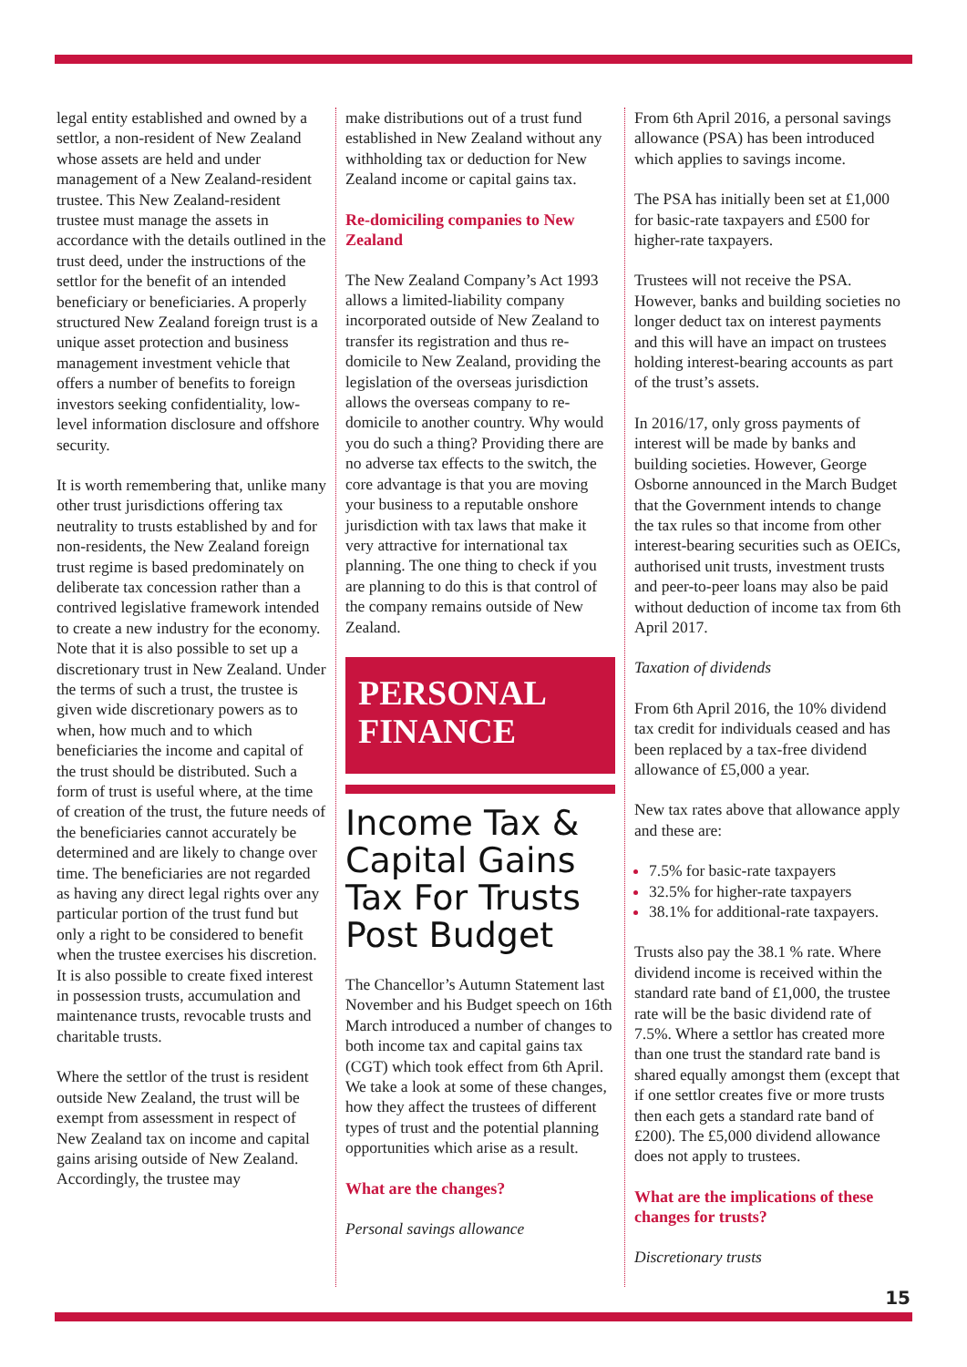legal entity established and owned by a settlor, a non-resident of New Zealand whose assets are held and under management of a New Zealand-resident trustee. This New Zealand-resident trustee must manage the assets in accordance with the details outlined in the trust deed, under the instructions of the settlor for the benefit of an intended beneficiary or beneficiaries. A properly structured New Zealand foreign trust is a unique asset protection and business management investment vehicle that offers a number of benefits to foreign investors seeking confidentiality, low-level information disclosure and offshore security.
It is worth remembering that, unlike many other trust jurisdictions offering tax neutrality to trusts established by and for non-residents, the New Zealand foreign trust regime is based predominately on deliberate tax concession rather than a contrived legislative framework intended to create a new industry for the economy. Note that it is also possible to set up a discretionary trust in New Zealand. Under the terms of such a trust, the trustee is given wide discretionary powers as to when, how much and to which beneficiaries the income and capital of the trust should be distributed. Such a form of trust is useful where, at the time of creation of the trust, the future needs of the beneficiaries cannot accurately be determined and are likely to change over time. The beneficiaries are not regarded as having any direct legal rights over any particular portion of the trust fund but only a right to be considered to benefit when the trustee exercises his discretion. It is also possible to create fixed interest in possession trusts, accumulation and maintenance trusts, revocable trusts and charitable trusts.
Where the settlor of the trust is resident outside New Zealand, the trust will be exempt from assessment in respect of New Zealand tax on income and capital gains arising outside of New Zealand. Accordingly, the trustee may
make distributions out of a trust fund established in New Zealand without any withholding tax or deduction for New Zealand income or capital gains tax.
Re-domiciling companies to New Zealand
The New Zealand Company’s Act 1993 allows a limited-liability company incorporated outside of New Zealand to transfer its registration and thus re-domicile to New Zealand, providing the legislation of the overseas jurisdiction allows the overseas company to re-domicile to another country. Why would you do such a thing? Providing there are no adverse tax effects to the switch, the core advantage is that you are moving your business to a reputable onshore jurisdiction with tax laws that make it very attractive for international tax planning. The one thing to check if you are planning to do this is that control of the company remains outside of New Zealand.
PERSONAL
FINANCE
Income Tax & Capital Gains Tax For Trusts Post Budget
The Chancellor’s Autumn Statement last November and his Budget speech on 16th March introduced a number of changes to both income tax and capital gains tax (CGT) which took effect from 6th April. We take a look at some of these changes, how they affect the trustees of different types of trust and the potential planning opportunities which arise as a result.
What are the changes?
Personal savings allowance
From 6th April 2016, a personal savings allowance (PSA) has been introduced which applies to savings income.
The PSA has initially been set at £1,000 for basic-rate taxpayers and £500 for higher-rate taxpayers.
Trustees will not receive the PSA. However, banks and building societies no longer deduct tax on interest payments and this will have an impact on trustees holding interest-bearing accounts as part of the trust’s assets.
In 2016/17, only gross payments of interest will be made by banks and building societies. However, George Osborne announced in the March Budget that the Government intends to change the tax rules so that income from other interest-bearing securities such as OEICs, authorised unit trusts, investment trusts and peer-to-peer loans may also be paid without deduction of income tax from 6th April 2017.
Taxation of dividends
From 6th April 2016, the 10% dividend tax credit for individuals ceased and has been replaced by a tax-free dividend allowance of £5,000 a year.
New tax rates above that allowance apply and these are:
7.5% for basic-rate taxpayers
32.5% for higher-rate taxpayers
38.1% for additional-rate taxpayers.
Trusts also pay the 38.1 % rate. Where dividend income is received within the standard rate band of £1,000, the trustee rate will be the basic dividend rate of 7.5%. Where a settlor has created more than one trust the standard rate band is shared equally amongst them (except that if one settlor creates five or more trusts then each gets a standard rate band of £200). The £5,000 dividend allowance does not apply to trustees.
What are the implications of these changes for trusts?
Discretionary trusts
15